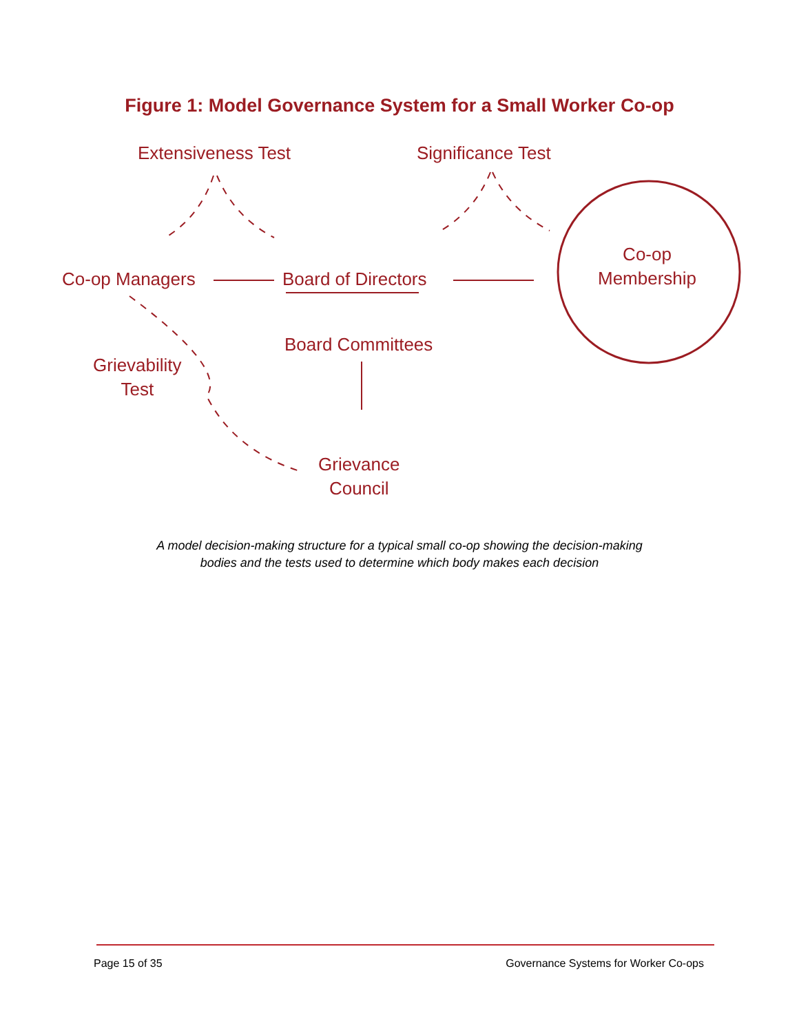Figure 1: Model Governance System for a Small Worker Co-op
Extensiveness Test Significance Test
Co-op Managers Board of Directors
Board Committees
Grievability
Test
Grievance
Council
Co-op
Membership
A model decision-making structure for a typical small co-op showing the decision-making bodies and the tests used to determine which body makes each decision
Page 15 of 35 Governance Systems for Worker Co-ops